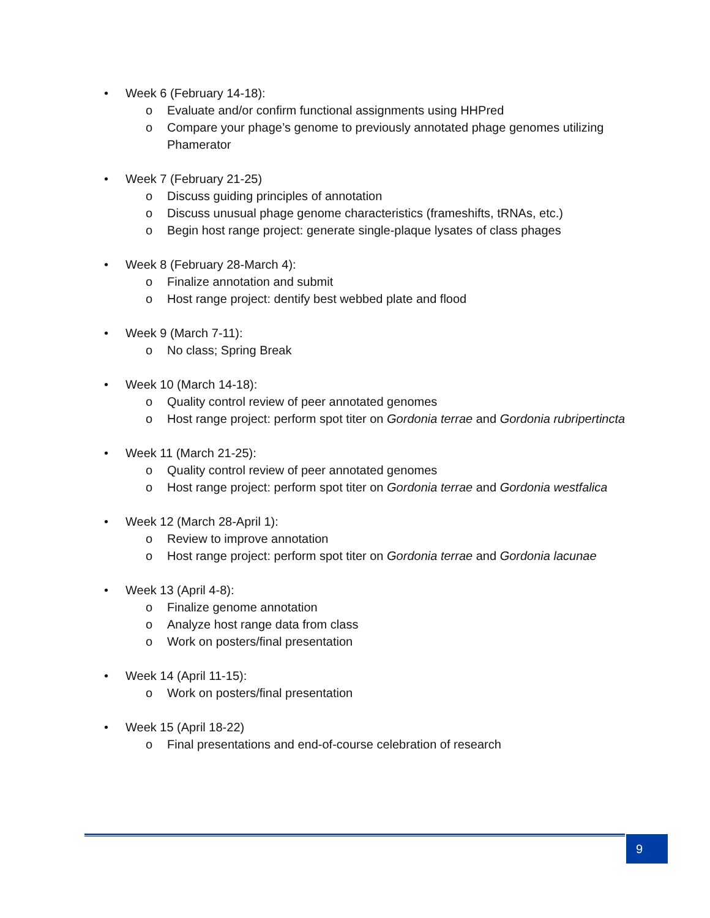• Week 6 (February 14-18):
o Evaluate and/or confirm functional assignments using HHPred
o Compare your phage’s genome to previously annotated phage genomes utilizing Phamerator
• Week 7 (February 21-25)
o Discuss guiding principles of annotation
o Discuss unusual phage genome characteristics (frameshifts, tRNAs, etc.)
o Begin host range project: generate single-plaque lysates of class phages
• Week 8 (February 28-March 4):
o Finalize annotation and submit
o Host range project: dentify best webbed plate and flood
• Week 9 (March 7-11):
o No class; Spring Break
• Week 10 (March 14-18):
o Quality control review of peer annotated genomes
o Host range project: perform spot titer on Gordonia terrae and Gordonia rubripertincta
• Week 11 (March 21-25):
o Quality control review of peer annotated genomes
o Host range project: perform spot titer on Gordonia terrae and Gordonia westfalica
• Week 12 (March 28-April 1):
o Review to improve annotation
o Host range project: perform spot titer on Gordonia terrae and Gordonia lacunae
• Week 13 (April 4-8):
o Finalize genome annotation
o Analyze host range data from class
o Work on posters/final presentation
• Week 14 (April 11-15):
o Work on posters/final presentation
• Week 15 (April 18-22)
o Final presentations and end-of-course celebration of research
9